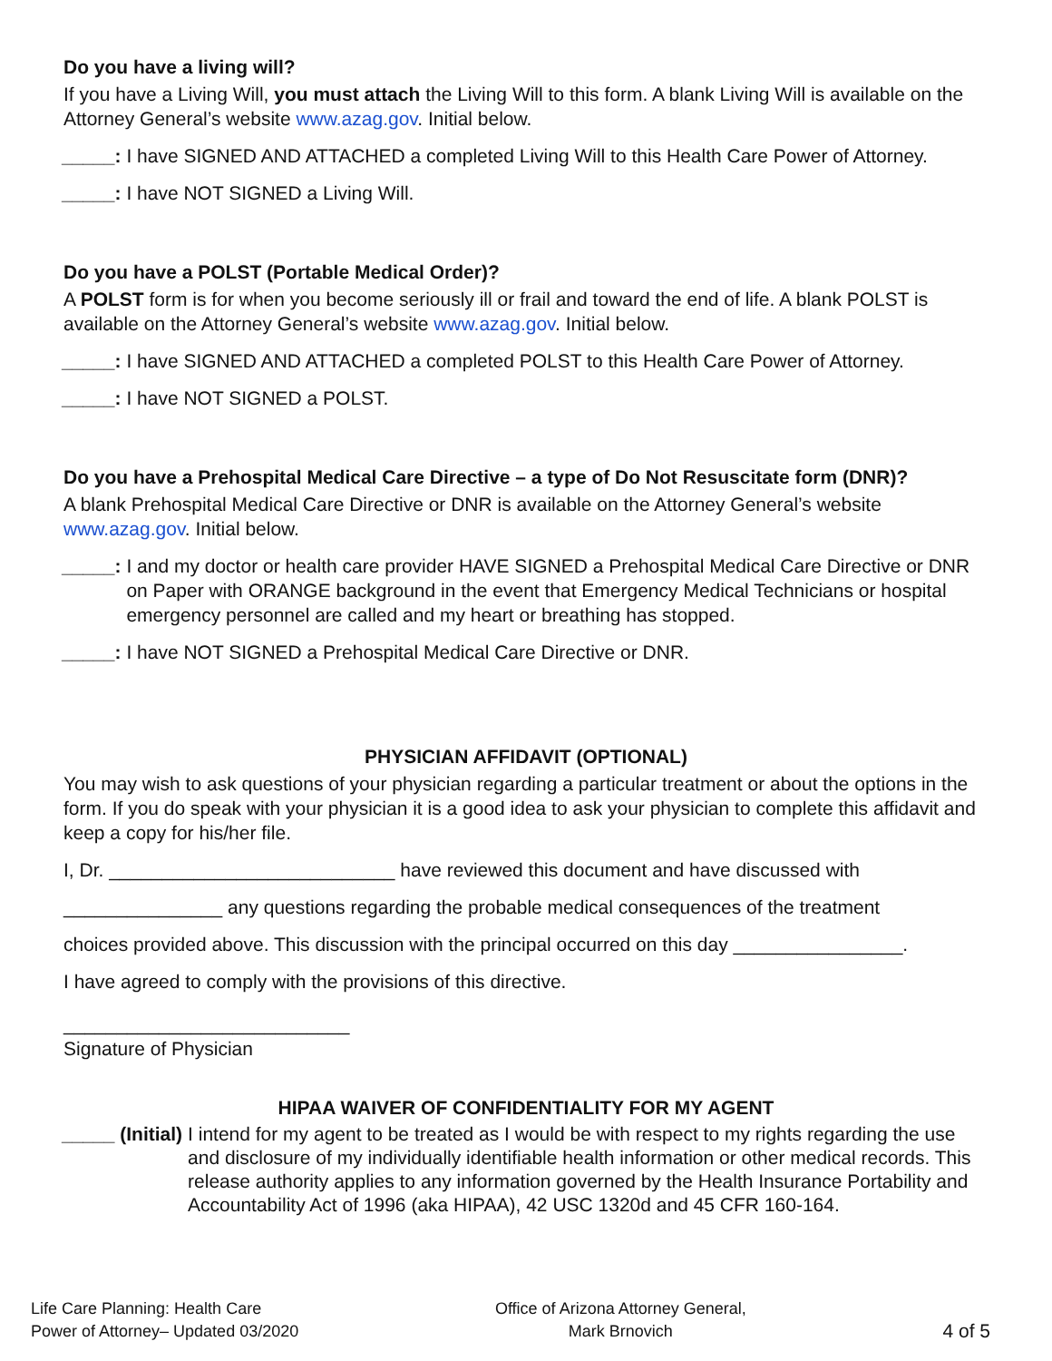Do you have a living will?
If you have a Living Will, you must attach the Living Will to this form. A blank Living Will is available on the Attorney General’s website www.azag.gov. Initial below.
_____: I have SIGNED AND ATTACHED a completed Living Will to this Health Care Power of Attorney.
_____: I have NOT SIGNED a Living Will.
Do you have a POLST (Portable Medical Order)?
A POLST form is for when you become seriously ill or frail and toward the end of life. A blank POLST is available on the Attorney General’s website www.azag.gov. Initial below.
_____: I have SIGNED AND ATTACHED a completed POLST to this Health Care Power of Attorney.
_____: I have NOT SIGNED a POLST.
Do you have a Prehospital Medical Care Directive – a type of Do Not Resuscitate form (DNR)?
A blank Prehospital Medical Care Directive or DNR is available on the Attorney General’s website www.azag.gov. Initial below.
_____: I and my doctor or health care provider HAVE SIGNED a Prehospital Medical Care Directive or DNR on Paper with ORANGE background in the event that Emergency Medical Technicians or hospital emergency personnel are called and my heart or breathing has stopped.
_____: I have NOT SIGNED a Prehospital Medical Care Directive or DNR.
PHYSICIAN AFFIDAVIT (OPTIONAL)
You may wish to ask questions of your physician regarding a particular treatment or about the options in the form. If you do speak with your physician it is a good idea to ask your physician to complete this affidavit and keep a copy for his/her file.
I, Dr. ___________________________ have reviewed this document and have discussed with
_______________ any questions regarding the probable medical consequences of the treatment
choices provided above. This discussion with the principal occurred on this day ________________.
I have agreed to comply with the provisions of this directive.
___________________________
Signature of Physician
HIPAA WAIVER OF CONFIDENTIALITY FOR MY AGENT
_____ (Initial) I intend for my agent to be treated as I would be with respect to my rights regarding the use and disclosure of my individually identifiable health information or other medical records. This release authority applies to any information governed by the Health Insurance Portability and Accountability Act of 1996 (aka HIPAA), 42 USC 1320d and 45 CFR 160-164.
Life Care Planning: Health Care
Power of Attorney– Updated 03/2020
Office of Arizona Attorney General,
Mark Brnovich
4 of 5